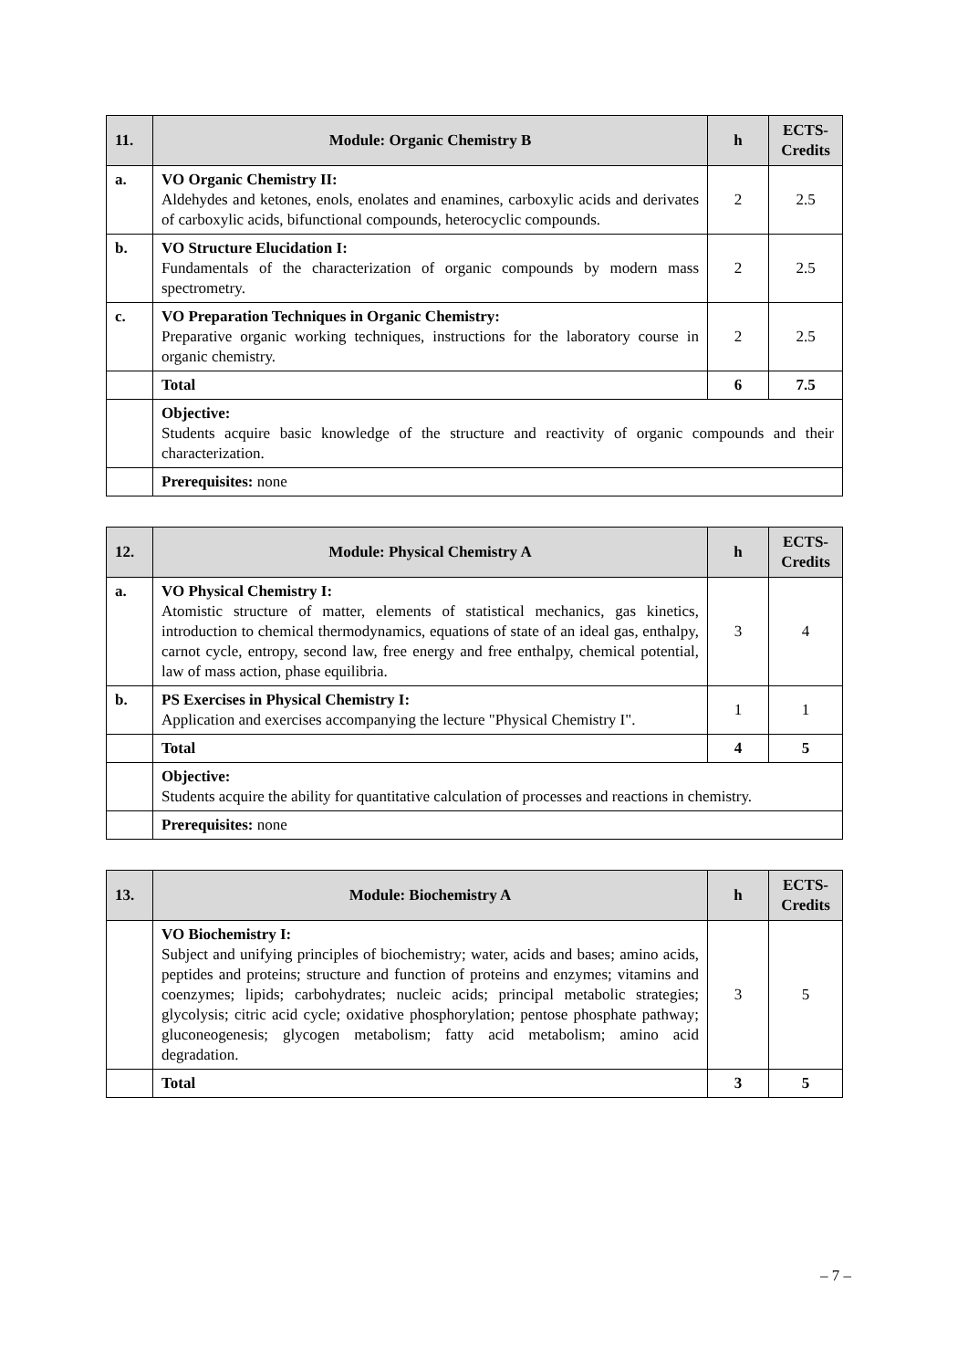| 11. | Module: Organic Chemistry B | h | ECTS- Credits |
| --- | --- | --- | --- |
| a. | VO Organic Chemistry II: Aldehydes and ketones, enols, enolates and enamines, carboxylic acids and derivates of carboxylic acids, bifunctional compounds, heterocyclic compounds. | 2 | 2.5 |
| b. | VO Structure Elucidation I: Fundamentals of the characterization of organic compounds by modern mass spectrometry. | 2 | 2.5 |
| c. | VO Preparation Techniques in Organic Chemistry: Preparative organic working techniques, instructions for the laboratory course in organic chemistry. | 2 | 2.5 |
| | Total | 6 | 7.5 |
| | Objective: Students acquire basic knowledge of the structure and reactivity of organic compounds and their characterization. | | |
| | Prerequisites: none | | |
| 12. | Module: Physical Chemistry A | h | ECTS- Credits |
| --- | --- | --- | --- |
| a. | VO Physical Chemistry I: Atomistic structure of matter, elements of statistical mechanics, gas kinetics, introduction to chemical thermodynamics, equations of state of an ideal gas, enthalpy, carnot cycle, entropy, second law, free energy and free enthalpy, chemical potential, law of mass action, phase equilibria. | 3 | 4 |
| b. | PS Exercises in Physical Chemistry I: Application and exercises accompanying the lecture "Physical Chemistry I". | 1 | 1 |
| | Total | 4 | 5 |
| | Objective: Students acquire the ability for quantitative calculation of processes and reactions in chemistry. | | |
| | Prerequisites: none | | |
| 13. | Module: Biochemistry A | h | ECTS- Credits |
| --- | --- | --- | --- |
| | VO Biochemistry I: Subject and unifying principles of biochemistry; water, acids and bases; amino acids, peptides and proteins; structure and function of proteins and enzymes; vitamins and coenzymes; lipids; carbohydrates; nucleic acids; principal metabolic strategies; glycolysis; citric acid cycle; oxidative phosphorylation; pentose phosphate pathway; gluconeogenesis; glycogen metabolism; fatty acid metabolism; amino acid degradation. | 3 | 5 |
| | Total | 3 | 5 |
– 7 –